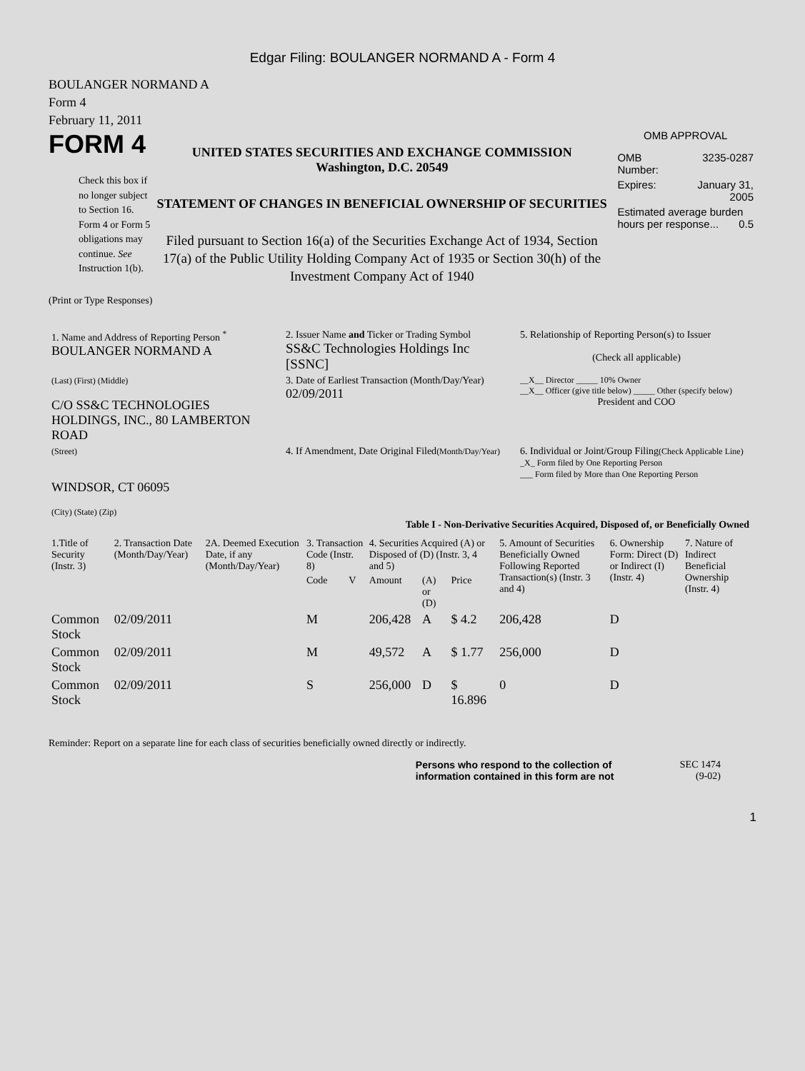Edgar Filing: BOULANGER NORMAND A - Form 4
BOULANGER NORMAND A
Form 4
February 11, 2011
FORM 4
Check this box if no longer subject to Section 16. Form 4 or Form 5 obligations may continue. See Instruction 1(b).
UNITED STATES SECURITIES AND EXCHANGE COMMISSION
Washington, D.C. 20549
STATEMENT OF CHANGES IN BENEFICIAL OWNERSHIP OF SECURITIES
Filed pursuant to Section 16(a) of the Securities Exchange Act of 1934, Section 17(a) of the Public Utility Holding Company Act of 1935 or Section 30(h) of the Investment Company Act of 1940
OMB APPROVAL
| OMB Number: | 3235-0287 |
| Expires: | January 31, 2005 |
| Estimated average burden hours per response... 0.5 | |
(Print or Type Responses)
| 1. Name and Address of Reporting Person <sup>*</sup> BOULANGER NORMAND A | 2. Issuer Name and Ticker or Trading Symbol SS&C Technologies Holdings Inc [SSNC] | 5. Relationship of Reporting Person(s) to Issuer (Check all applicable) |
| (Last) (First) (Middle) C/O SS&C TECHNOLOGIES HOLDINGS, INC., 80 LAMBERTON ROAD | 3. Date of Earliest Transaction (Month/Day/Year) 02/09/2011 | __X__ Director _____ 10% Owner __X__ Officer (give title below) _____ Other (specify below) President and COO |
| (Street) WINDSOR, CT 06095 (City) (State) (Zip) | 4. If Amendment, Date Original Filed (Month/Day/Year) | 6. Individual or Joint/Group Filing (Check Applicable Line) _X_ Form filed by One Reporting Person ___ Form filed by More than One Reporting Person |
Table I - Non-Derivative Securities Acquired, Disposed of, or Beneficially Owned
| 1.Title of Security (Instr. 3) | 2. Transaction Date (Month/Day/Year) | 2A. Deemed Execution Date, if any (Month/Day/Year) | 3. Transaction Code (Instr. 8) | | 4. Securities Acquired (A) or Disposed of (D) (Instr. 3, 4 and 5) | | | 5. Amount of Securities Beneficially Owned Following Reported Transaction(s) (Instr. 3 and 4) | 6. Ownership Form: Direct (D) or Indirect (I) (Instr. 4) | 7. Nature of Indirect Beneficial Ownership (Instr. 4) |
| --- | --- | --- | --- | --- | --- | --- | --- | --- | --- | --- |
| | | | Code | V | Amount | (A) or (D) | Price | | | |
| Common Stock | 02/09/2011 | | M | | 206,428 | A | $ 4.2 | 206,428 | D | |
| Common Stock | 02/09/2011 | | M | | 49,572 | A | $ 1.77 | 256,000 | D | |
| Common Stock | 02/09/2011 | | S | | 256,000 | D | $ 16.896 | 0 | D | |
Reminder: Report on a separate line for each class of securities beneficially owned directly or indirectly.
Persons who respond to the collection of information contained in this form are not
SEC 1474
(9-02)
1